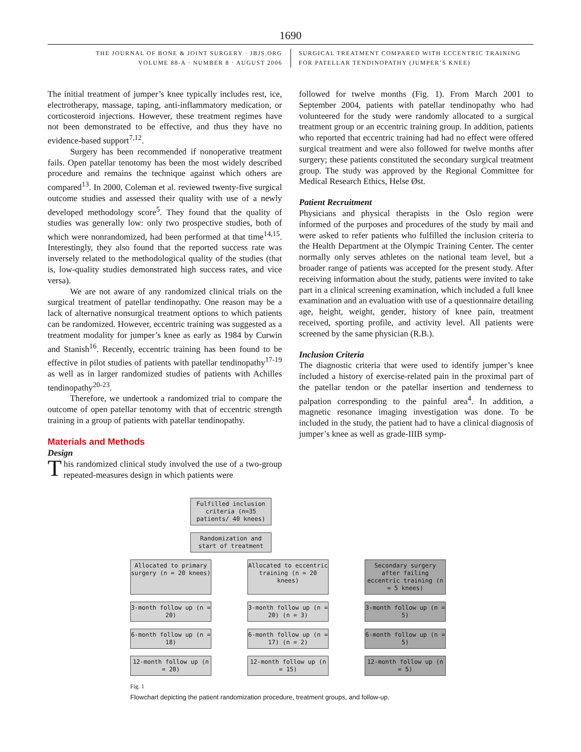1690
THE JOURNAL OF BONE & JOINT SURGERY · JBJS.ORG
VOLUME 88-A · NUMBER 8 · AUGUST 2006
SURGICAL TREATMENT COMPARED WITH ECCENTRIC TRAINING
FOR PATELLAR TENDINOPATHY (JUMPER’S KNEE)
The initial treatment of jumper’s knee typically includes rest, ice, electrotherapy, massage, taping, anti-inflammatory medication, or corticosteroid injections. However, these treatment regimes have not been demonstrated to be effective, and thus they have no evidence-based support<sup>7,12</sup>.
Surgery has been recommended if nonoperative treatment fails. Open patellar tenotomy has been the most widely described procedure and remains the technique against which others are compared<sup>13</sup>. In 2000, Coleman et al. reviewed twenty-five surgical outcome studies and assessed their quality with use of a newly developed methodology score<sup>5</sup>. They found that the quality of studies was generally low: only two prospective studies, both of which were nonrandomized, had been performed at that time<sup>14,15</sup>. Interestingly, they also found that the reported success rate was inversely related to the methodological quality of the studies (that is, low-quality studies demonstrated high success rates, and vice versa).
We are not aware of any randomized clinical trials on the surgical treatment of patellar tendinopathy. One reason may be a lack of alternative nonsurgical treatment options to which patients can be randomized. However, eccentric training was suggested as a treatment modality for jumper’s knee as early as 1984 by Curwin and Stanish<sup>16</sup>. Recently, eccentric training has been found to be effective in pilot studies of patients with patellar tendinopathy<sup>17-19</sup> as well as in larger randomized studies of patients with Achilles tendinopathy<sup>20-23</sup>.
Therefore, we undertook a randomized trial to compare the outcome of open patellar tenotomy with that of eccentric strength training in a group of patients with patellar tendinopathy.
Materials and Methods
Design
This randomized clinical study involved the use of a two-group repeated-measures design in which patients were
followed for twelve months (Fig. 1). From March 2001 to September 2004, patients with patellar tendinopathy who had volunteered for the study were randomly allocated to a surgical treatment group or an eccentric training group. In addition, patients who reported that eccentric training had had no effect were offered surgical treatment and were also followed for twelve months after surgery; these patients constituted the secondary surgical treatment group. The study was approved by the Regional Committee for Medical Research Ethics, Helse Øst.
Patient Recruitment
Physicians and physical therapists in the Oslo region were informed of the purposes and procedures of the study by mail and were asked to refer patients who fulfilled the inclusion criteria to the Health Department at the Olympic Training Center. The center normally only serves athletes on the national team level, but a broader range of patients was accepted for the present study. After receiving information about the study, patients were invited to take part in a clinical screening examination, which included a full knee examination and an evaluation with use of a questionnaire detailing age, height, weight, gender, history of knee pain, treatment received, sporting profile, and activity level. All patients were screened by the same physician (R.B.).
Inclusion Criteria
The diagnostic criteria that were used to identify jumper’s knee included a history of exercise-related pain in the proximal part of the patellar tendon or the patellar insertion and tenderness to palpation corresponding to the painful area<sup>4</sup>. In addition, a magnetic resonance imaging investigation was done. To be included in the study, the patient had to have a clinical diagnosis of jumper’s knee as well as grade-IIIB symp-
Fulfilled inclusion criteria (n=35 patients/ 40 knees)
Randomization and start of treatment
Allocated to primary surgery (n = 20 knees)
Allocated to eccentric training (n = 20 knees)
Secondary surgery after failing eccentric training (n = 5 knees)
3-month follow up (n = 20)
3-month follow up (n = 20) (n = 3)
3-month follow up (n = 5)
6-month follow up (n = 18)
6-month follow up (n = 17) (n = 2)
6-month follow up (n = 5)
12-month follow up (n = 20)
12-month follow up (n = 15)
12-month follow up (n = 5)
Fig. 1
Flowchart depicting the patient randomization procedure, treatment groups, and follow-up.